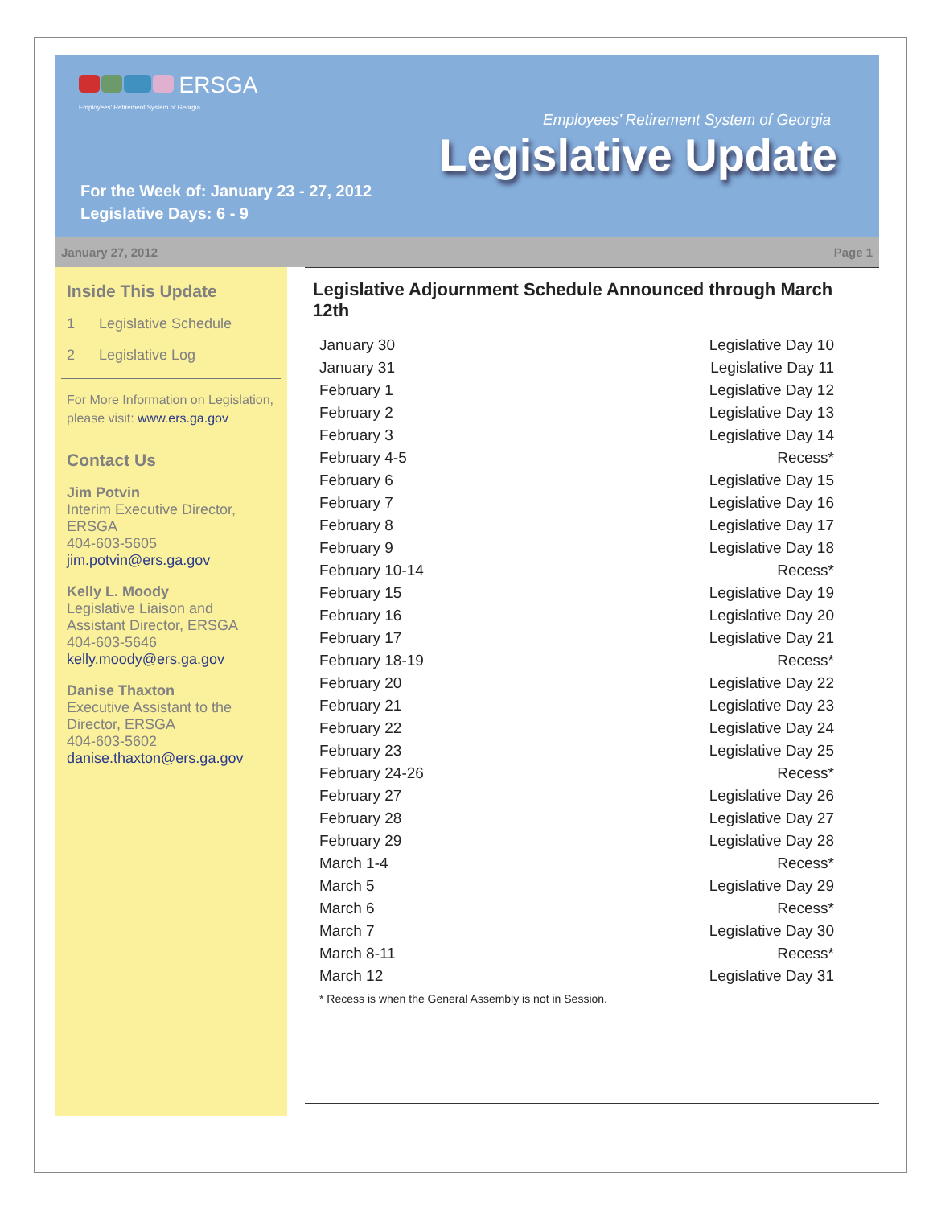ERSGA
Employees' Retirement System of Georgia
Employees’ Retirement System of Georgia
Legislative Update
For the Week of: January 23 - 27, 2012
Legislative Days: 6 - 9
January 27, 2012 Page 1
Inside This Update
1 Legislative Schedule
2 Legislative Log
For More Information on Legislation, please visit: www.ers.ga.gov
Contact Us
Jim Potvin
Interim Executive Director, ERSGA
404-603-5605
jim.potvin@ers.ga.gov
Kelly L. Moody
Legislative Liaison and Assistant Director, ERSGA
404-603-5646
kelly.moody@ers.ga.gov
Danise Thaxton
Executive Assistant to the Director, ERSGA
404-603-5602
danise.thaxton@ers.ga.gov
Legislative Adjournment Schedule Announced through March 12th
| January 30 | Legislative Day 10 |
| January 31 | Legislative Day 11 |
| February 1 | Legislative Day 12 |
| February 2 | Legislative Day 13 |
| February 3 | Legislative Day 14 |
| February 4-5 | Recess* |
| February 6 | Legislative Day 15 |
| February 7 | Legislative Day 16 |
| February 8 | Legislative Day 17 |
| February 9 | Legislative Day 18 |
| February 10-14 | Recess* |
| February 15 | Legislative Day 19 |
| February 16 | Legislative Day 20 |
| February 17 | Legislative Day 21 |
| February 18-19 | Recess* |
| February 20 | Legislative Day 22 |
| February 21 | Legislative Day 23 |
| February 22 | Legislative Day 24 |
| February 23 | Legislative Day 25 |
| February 24-26 | Recess* |
| February 27 | Legislative Day 26 |
| February 28 | Legislative Day 27 |
| February 29 | Legislative Day 28 |
| March 1-4 | Recess* |
| March 5 | Legislative Day 29 |
| March 6 | Recess* |
| March 7 | Legislative Day 30 |
| March 8-11 | Recess* |
| March 12 | Legislative Day 31 |
* Recess is when the General Assembly is not in Session.